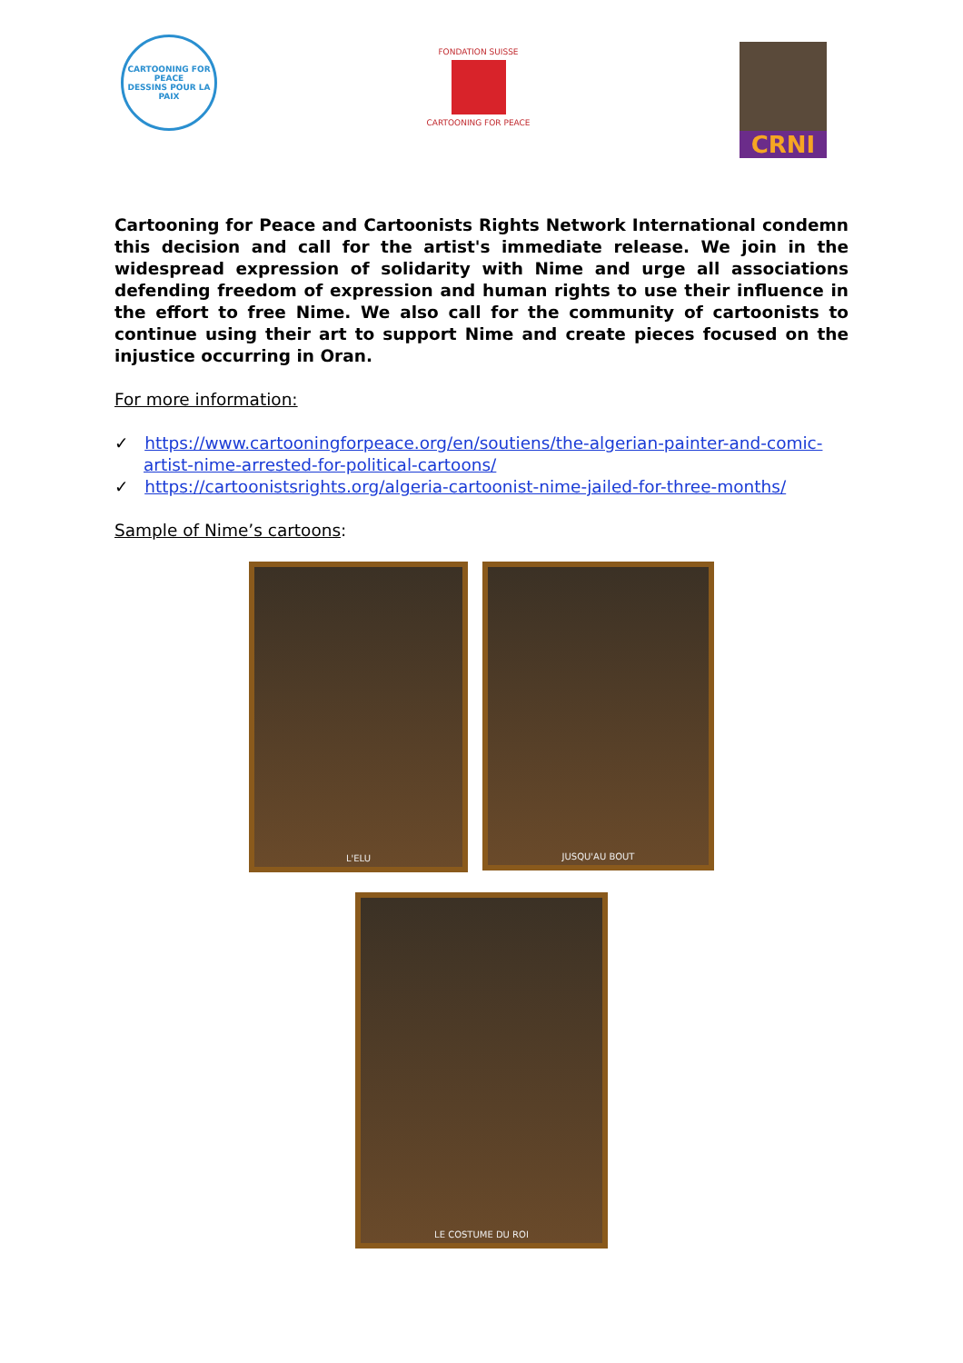CARTOONING FOR PEACE
DESSINS POUR LA PAIX
FONDATION SUISSE
CARTOONING FOR PEACE
CRNI
Cartooning for Peace and Cartoonists Rights Network International condemn this decision and call for the artist's immediate release. We join in the widespread expression of solidarity with Nime and urge all associations defending freedom of expression and human rights to use their influence in the effort to free Nime. We also call for the community of cartoonists to continue using their art to support Nime and create pieces focused on the injustice occurring in Oran.
For more information:
✓ https://www.cartooningforpeace.org/en/soutiens/the-algerian-painter-and-comic-artist-nime-arrested-for-political-cartoons/
✓ https://cartoonistsrights.org/algeria-cartoonist-nime-jailed-for-three-months/
Sample of Nime’s cartoons:
L'ELU
JUSQU'AU BOUT
LE COSTUME DU ROI